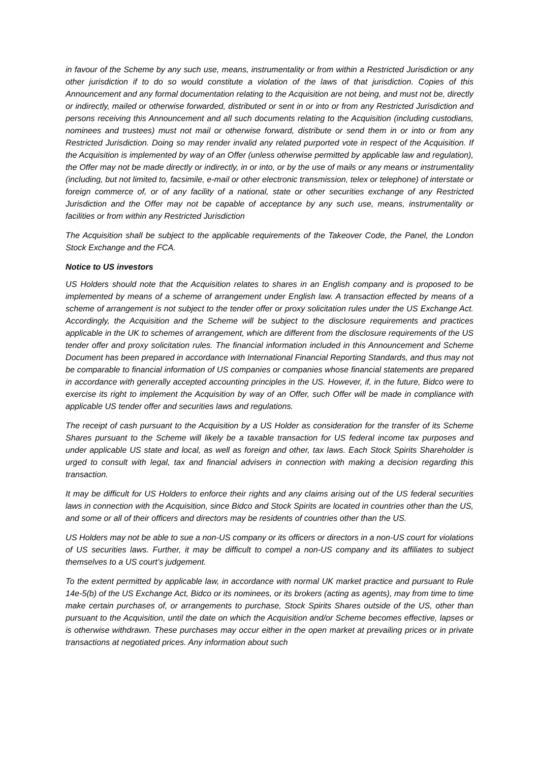in favour of the Scheme by any such use, means, instrumentality or from within a Restricted Jurisdiction or any other jurisdiction if to do so would constitute a violation of the laws of that jurisdiction. Copies of this Announcement and any formal documentation relating to the Acquisition are not being, and must not be, directly or indirectly, mailed or otherwise forwarded, distributed or sent in or into or from any Restricted Jurisdiction and persons receiving this Announcement and all such documents relating to the Acquisition (including custodians, nominees and trustees) must not mail or otherwise forward, distribute or send them in or into or from any Restricted Jurisdiction. Doing so may render invalid any related purported vote in respect of the Acquisition. If the Acquisition is implemented by way of an Offer (unless otherwise permitted by applicable law and regulation), the Offer may not be made directly or indirectly, in or into, or by the use of mails or any means or instrumentality (including, but not limited to, facsimile, e-mail or other electronic transmission, telex or telephone) of interstate or foreign commerce of, or of any facility of a national, state or other securities exchange of any Restricted Jurisdiction and the Offer may not be capable of acceptance by any such use, means, instrumentality or facilities or from within any Restricted Jurisdiction
The Acquisition shall be subject to the applicable requirements of the Takeover Code, the Panel, the London Stock Exchange and the FCA.
Notice to US investors
US Holders should note that the Acquisition relates to shares in an English company and is proposed to be implemented by means of a scheme of arrangement under English law. A transaction effected by means of a scheme of arrangement is not subject to the tender offer or proxy solicitation rules under the US Exchange Act. Accordingly, the Acquisition and the Scheme will be subject to the disclosure requirements and practices applicable in the UK to schemes of arrangement, which are different from the disclosure requirements of the US tender offer and proxy solicitation rules. The financial information included in this Announcement and Scheme Document has been prepared in accordance with International Financial Reporting Standards, and thus may not be comparable to financial information of US companies or companies whose financial statements are prepared in accordance with generally accepted accounting principles in the US. However, if, in the future, Bidco were to exercise its right to implement the Acquisition by way of an Offer, such Offer will be made in compliance with applicable US tender offer and securities laws and regulations.
The receipt of cash pursuant to the Acquisition by a US Holder as consideration for the transfer of its Scheme Shares pursuant to the Scheme will likely be a taxable transaction for US federal income tax purposes and under applicable US state and local, as well as foreign and other, tax laws. Each Stock Spirits Shareholder is urged to consult with legal, tax and financial advisers in connection with making a decision regarding this transaction.
It may be difficult for US Holders to enforce their rights and any claims arising out of the US federal securities laws in connection with the Acquisition, since Bidco and Stock Spirits are located in countries other than the US, and some or all of their officers and directors may be residents of countries other than the US.
US Holders may not be able to sue a non-US company or its officers or directors in a non-US court for violations of US securities laws. Further, it may be difficult to compel a non-US company and its affiliates to subject themselves to a US court’s judgement.
To the extent permitted by applicable law, in accordance with normal UK market practice and pursuant to Rule 14e-5(b) of the US Exchange Act, Bidco or its nominees, or its brokers (acting as agents), may from time to time make certain purchases of, or arrangements to purchase, Stock Spirits Shares outside of the US, other than pursuant to the Acquisition, until the date on which the Acquisition and/or Scheme becomes effective, lapses or is otherwise withdrawn. These purchases may occur either in the open market at prevailing prices or in private transactions at negotiated prices. Any information about such